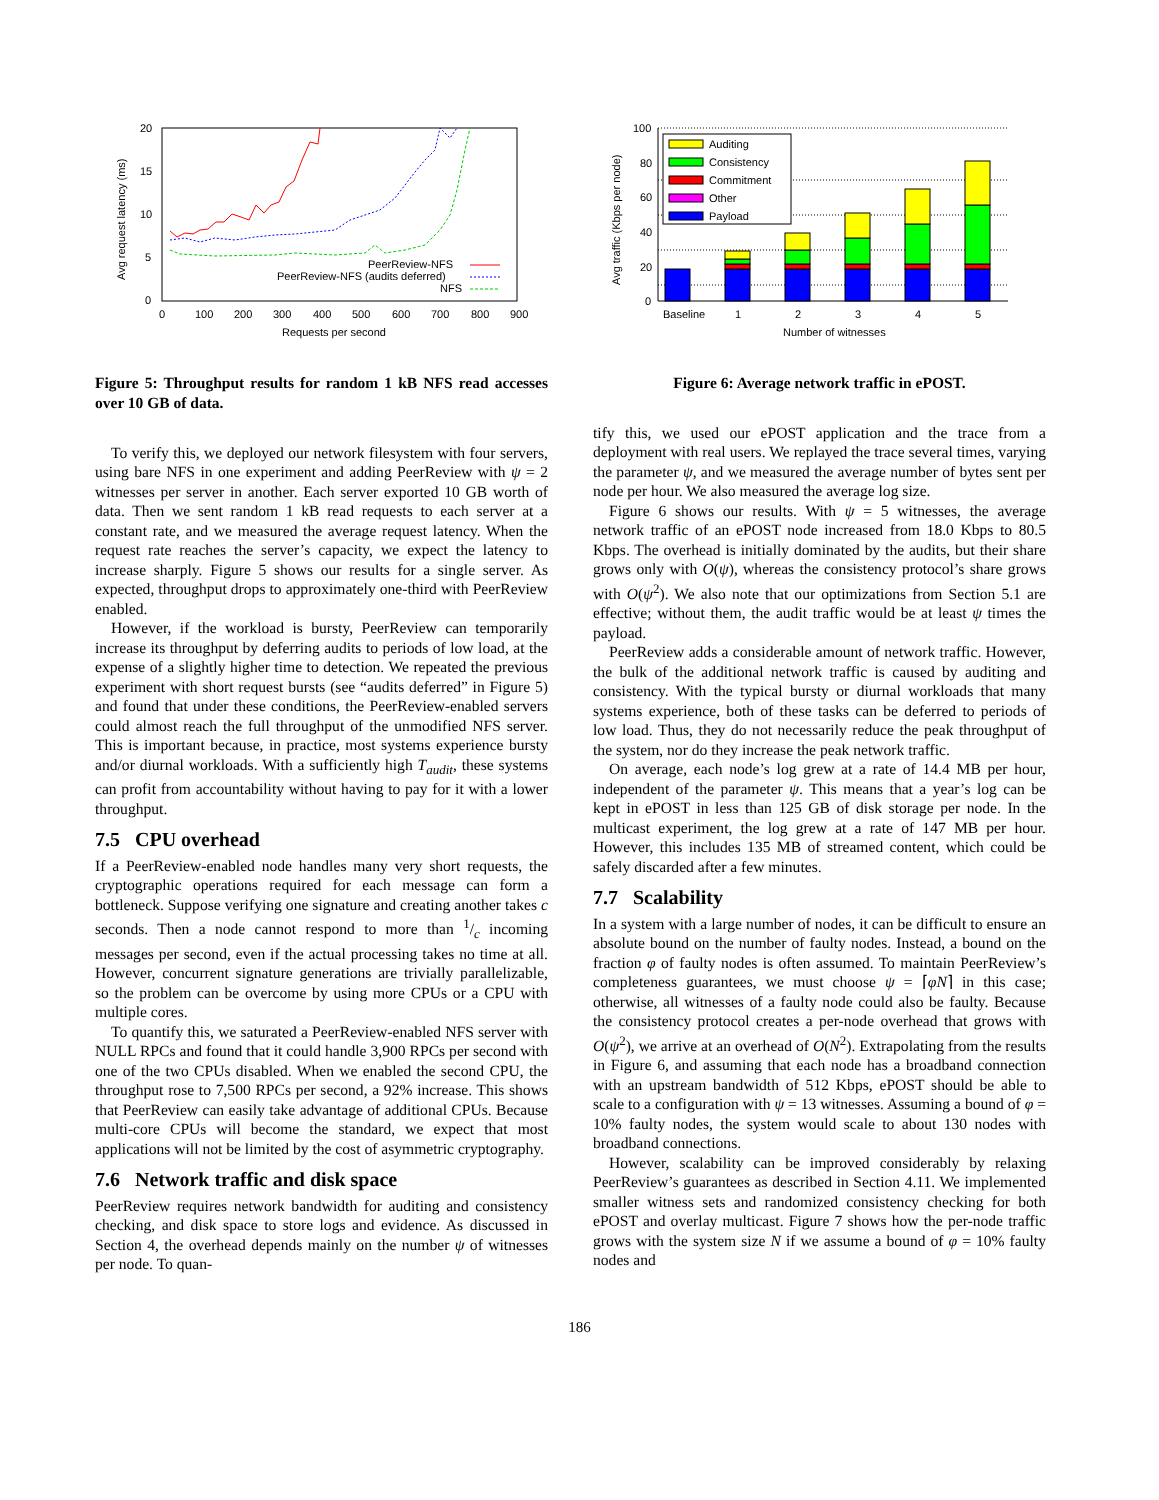20
15
10
5
0
0
100
200
300
400
500
600
700
800
900
Requests per second
Avg request latency (ms)
PeerReview-NFS
PeerReview-NFS (audits deferred)
NFS
Figure 5: Throughput results for random 1 kB NFS read accesses over 10 GB of data.
To verify this, we deployed our network filesystem with four servers, using bare NFS in one experiment and adding PeerReview with ψ = 2 witnesses per server in another. Each server exported 10 GB worth of data. Then we sent random 1 kB read requests to each server at a constant rate, and we measured the average request latency. When the request rate reaches the server’s capacity, we expect the latency to increase sharply. Figure 5 shows our results for a single server. As expected, throughput drops to approximately one-third with PeerReview enabled.
However, if the workload is bursty, PeerReview can temporarily increase its throughput by deferring audits to periods of low load, at the expense of a slightly higher time to detection. We repeated the previous experiment with short request bursts (see “audits deferred” in Figure 5) and found that under these conditions, the PeerReview-enabled servers could almost reach the full throughput of the unmodified NFS server. This is important because, in practice, most systems experience bursty and/or diurnal workloads. With a sufficiently high T<sub>audit</sub>, these systems can profit from accountability without having to pay for it with a lower throughput.
7.5 CPU overhead
If a PeerReview-enabled node handles many very short requests, the cryptographic operations required for each message can form a bottleneck. Suppose verifying one signature and creating another takes c seconds. Then a node cannot respond to more than 1/c incoming messages per second, even if the actual processing takes no time at all. However, concurrent signature generations are trivially parallelizable, so the problem can be overcome by using more CPUs or a CPU with multiple cores.
To quantify this, we saturated a PeerReview-enabled NFS server with NULL RPCs and found that it could handle 3,900 RPCs per second with one of the two CPUs disabled. When we enabled the second CPU, the throughput rose to 7,500 RPCs per second, a 92% increase. This shows that PeerReview can easily take advantage of additional CPUs. Because multi-core CPUs will become the standard, we expect that most applications will not be limited by the cost of asymmetric cryptography.
7.6 Network traffic and disk space
PeerReview requires network bandwidth for auditing and consistency checking, and disk space to store logs and evidence. As discussed in Section 4, the overhead depends mainly on the number ψ of witnesses per node. To quan-
100
80
60
40
20
0
Avg traffic (Kbps per node)
Auditing
Consistency
Commitment
Other
Payload
Baseline
1
2
3
4
5
Number of witnesses
Figure 6: Average network traffic in ePOST.
tify this, we used our ePOST application and the trace from a deployment with real users. We replayed the trace several times, varying the parameter ψ, and we measured the average number of bytes sent per node per hour. We also measured the average log size.
Figure 6 shows our results. With ψ = 5 witnesses, the average network traffic of an ePOST node increased from 18.0 Kbps to 80.5 Kbps. The overhead is initially dominated by the audits, but their share grows only with O(ψ), whereas the consistency protocol’s share grows with O(ψ<sup>2</sup>). We also note that our optimizations from Section 5.1 are effective; without them, the audit traffic would be at least ψ times the payload.
PeerReview adds a considerable amount of network traffic. However, the bulk of the additional network traffic is caused by auditing and consistency. With the typical bursty or diurnal workloads that many systems experience, both of these tasks can be deferred to periods of low load. Thus, they do not necessarily reduce the peak throughput of the system, nor do they increase the peak network traffic.
On average, each node’s log grew at a rate of 14.4 MB per hour, independent of the parameter ψ. This means that a year’s log can be kept in ePOST in less than 125 GB of disk storage per node. In the multicast experiment, the log grew at a rate of 147 MB per hour. However, this includes 135 MB of streamed content, which could be safely discarded after a few minutes.
7.7 Scalability
In a system with a large number of nodes, it can be difficult to ensure an absolute bound on the number of faulty nodes. Instead, a bound on the fraction φ of faulty nodes is often assumed. To maintain PeerReview’s completeness guarantees, we must choose ψ = ⌈φN⌉ in this case; otherwise, all witnesses of a faulty node could also be faulty. Because the consistency protocol creates a per-node overhead that grows with O(ψ<sup>2</sup>), we arrive at an overhead of O(N<sup>2</sup>). Extrapolating from the results in Figure 6, and assuming that each node has a broadband connection with an upstream bandwidth of 512 Kbps, ePOST should be able to scale to a configuration with ψ = 13 witnesses. Assuming a bound of φ = 10% faulty nodes, the system would scale to about 130 nodes with broadband connections.
However, scalability can be improved considerably by relaxing PeerReview’s guarantees as described in Section 4.11. We implemented smaller witness sets and randomized consistency checking for both ePOST and overlay multicast. Figure 7 shows how the per-node traffic grows with the system size N if we assume a bound of φ = 10% faulty nodes and
186